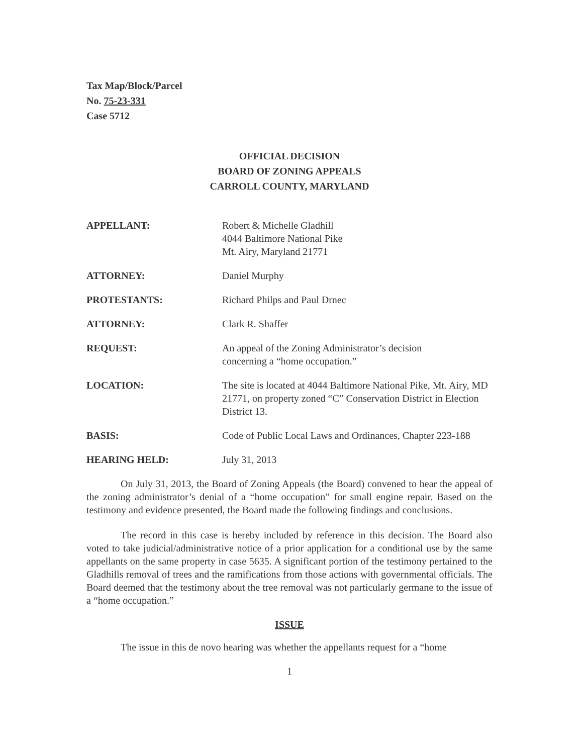Tax Map/Block/Parcel
No. 75-23-331
Case 5712
OFFICIAL DECISION
BOARD OF ZONING APPEALS
CARROLL COUNTY, MARYLAND
APPELLANT: Robert & Michelle Gladhill
4044 Baltimore National Pike
Mt. Airy, Maryland 21771
ATTORNEY: Daniel Murphy
PROTESTANTS: Richard Philps and Paul Drnec
ATTORNEY: Clark R. Shaffer
REQUEST: An appeal of the Zoning Administrator’s decision
concerning a “home occupation.”
LOCATION: The site is located at 4044 Baltimore National Pike, Mt. Airy, MD 21771, on property zoned “C” Conservation District in Election District 13.
BASIS: Code of Public Local Laws and Ordinances, Chapter 223-188
HEARING HELD: July 31, 2013
On July 31, 2013, the Board of Zoning Appeals (the Board) convened to hear the appeal of the zoning administrator’s denial of a “home occupation” for small engine repair. Based on the testimony and evidence presented, the Board made the following findings and conclusions.
The record in this case is hereby included by reference in this decision. The Board also voted to take judicial/administrative notice of a prior application for a conditional use by the same appellants on the same property in case 5635. A significant portion of the testimony pertained to the Gladhills removal of trees and the ramifications from those actions with governmental officials. The Board deemed that the testimony about the tree removal was not particularly germane to the issue of a “home occupation.”
ISSUE
The issue in this de novo hearing was whether the appellants request for a “home
1